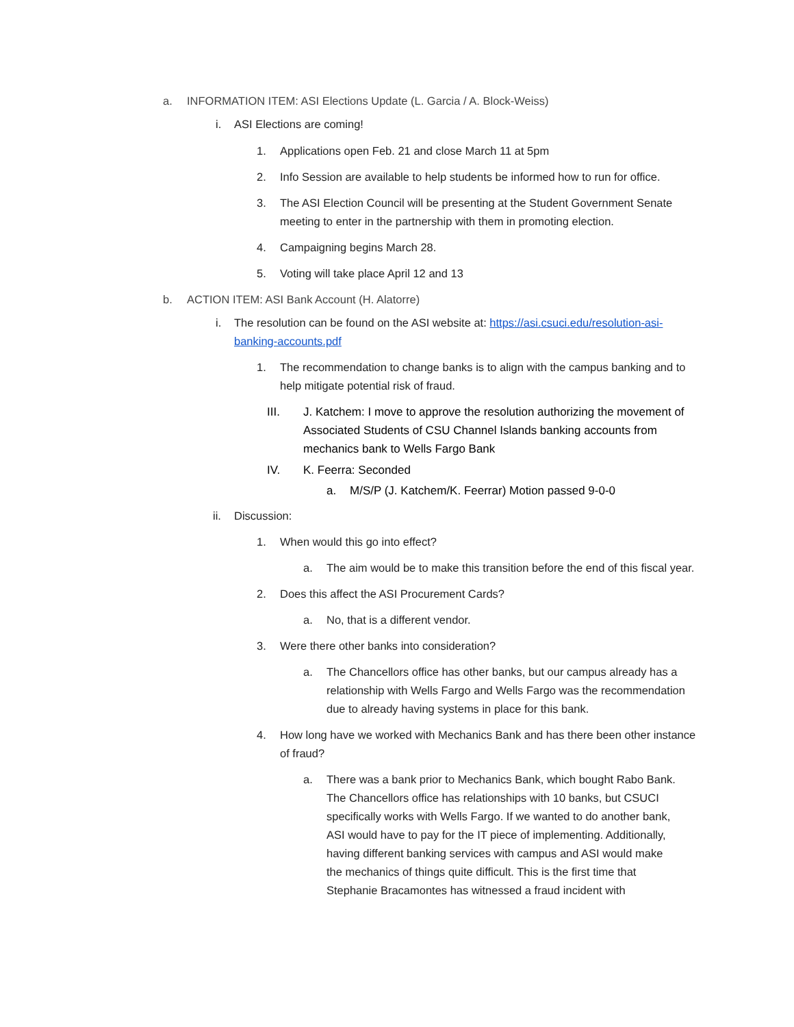a. INFORMATION ITEM: ASI Elections Update (L. Garcia / A. Block-Weiss)
i. ASI Elections are coming!
1. Applications open Feb. 21 and close March 11 at 5pm
2. Info Session are available to help students be informed how to run for office.
3. The ASI Election Council will be presenting at the Student Government Senate meeting to enter in the partnership with them in promoting election.
4. Campaigning begins March 28.
5. Voting will take place April 12 and 13
b. ACTION ITEM: ASI Bank Account (H. Alatorre)
i. The resolution can be found on the ASI website at: https://asi.csuci.edu/resolution-asi-banking-accounts.pdf
1. The recommendation to change banks is to align with the campus banking and to help mitigate potential risk of fraud.
III. J. Katchem: I move to approve the resolution authorizing the movement of Associated Students of CSU Channel Islands banking accounts from mechanics bank to Wells Fargo Bank
IV. K. Feerra: Seconded
a. M/S/P (J. Katchem/K. Feerrar) Motion passed 9-0-0
ii. Discussion:
1. When would this go into effect?
a. The aim would be to make this transition before the end of this fiscal year.
2. Does this affect the ASI Procurement Cards?
a. No, that is a different vendor.
3. Were there other banks into consideration?
a. The Chancellors office has other banks, but our campus already has a relationship with Wells Fargo and Wells Fargo was the recommendation due to already having systems in place for this bank.
4. How long have we worked with Mechanics Bank and has there been other instance of fraud?
a. There was a bank prior to Mechanics Bank, which bought Rabo Bank. The Chancellors office has relationships with 10 banks, but CSUCI specifically works with Wells Fargo. If we wanted to do another bank, ASI would have to pay for the IT piece of implementing. Additionally, having different banking services with campus and ASI would make the mechanics of things quite difficult. This is the first time that Stephanie Bracamontes has witnessed a fraud incident with